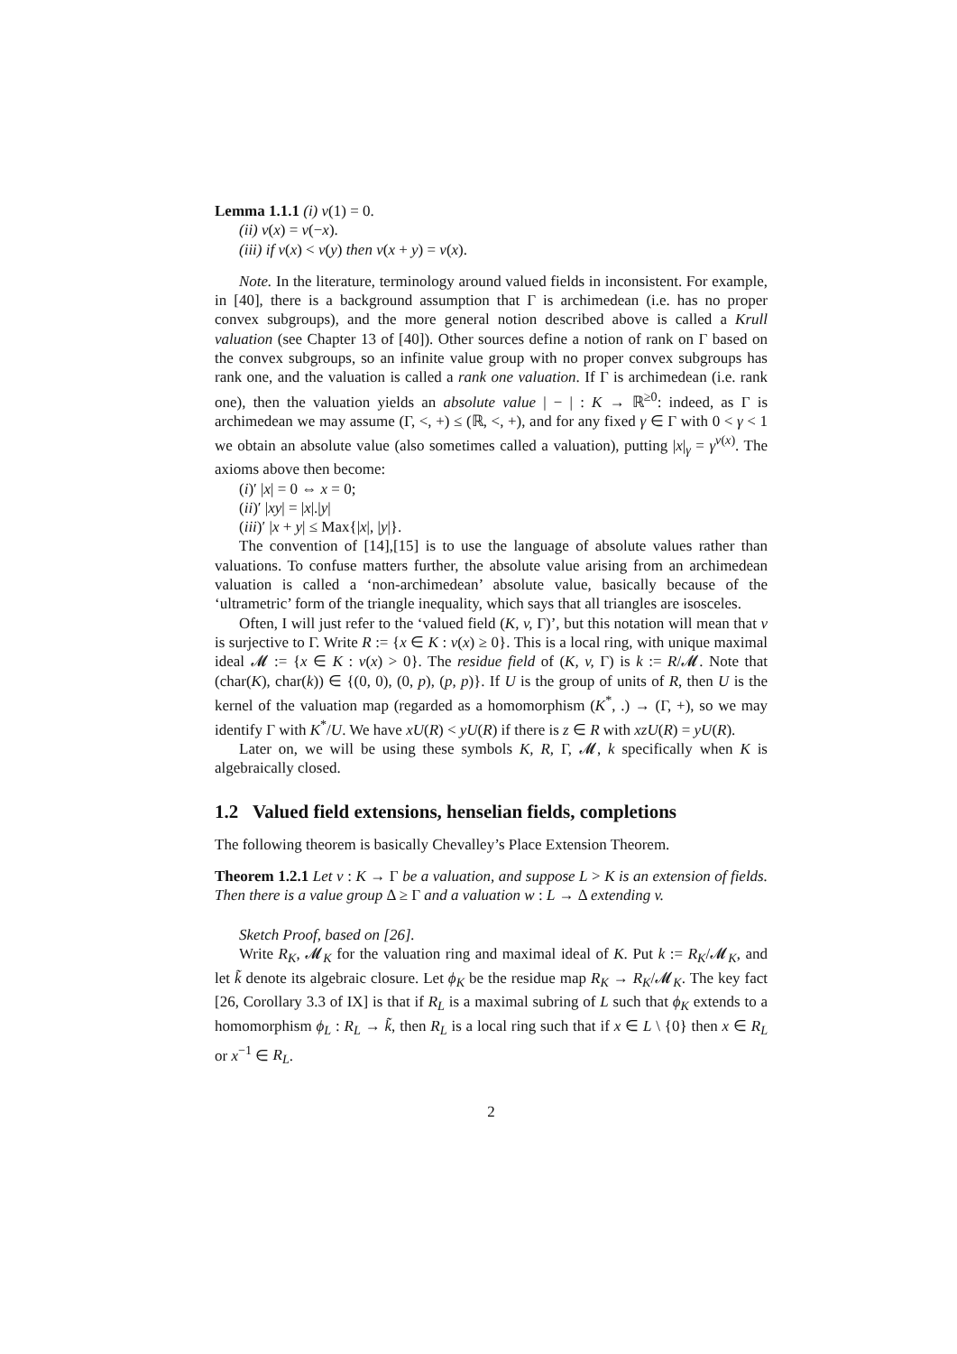Lemma 1.1.1 (i) v(1) = 0.
(ii) v(x) = v(−x).
(iii) if v(x) < v(y) then v(x + y) = v(x).
Note. In the literature, terminology around valued fields in inconsistent. For example, in [40], there is a background assumption that Γ is archimedean (i.e. has no proper convex subgroups), and the more general notion described above is called a Krull valuation (see Chapter 13 of [40]). Other sources define a notion of rank on Γ based on the convex subgroups, so an infinite value group with no proper convex subgroups has rank one, and the valuation is called a rank one valuation. If Γ is archimedean (i.e. rank one), then the valuation yields an absolute value | − | : K → ℝ<sup>≥0</sup>: indeed, as Γ is archimedean we may assume (Γ, <, +) ≤ (ℝ, <, +), and for any fixed γ ∈ Γ with 0 < γ < 1 we obtain an absolute value (also sometimes called a valuation), putting |x|<sub>γ</sub> = γ<sup>v(x)</sup>. The axioms above then become:
(i)′ |x| = 0 ⇔ x = 0;
(ii)′ |xy| = |x|.|y|
(iii)′ |x + y| ≤ Max{|x|, |y|}.
The convention of [14],[15] is to use the language of absolute values rather than valuations. To confuse matters further, the absolute value arising from an archimedean valuation is called a ‘non-archimedean’ absolute value, basically because of the ‘ultrametric’ form of the triangle inequality, which says that all triangles are isosceles.
Often, I will just refer to the ‘valued field (K, v, Γ)’, but this notation will mean that v is surjective to Γ. Write R := {x ∈ K : v(x) ≥ 0}. This is a local ring, with unique maximal ideal 𝓜 := {x ∈ K : v(x) > 0}. The residue field of (K, v, Γ) is k := R/𝓜. Note that (char(K), char(k)) ∈ {(0, 0), (0, p), (p, p)}. If U is the group of units of R, then U is the kernel of the valuation map (regarded as a homomorphism (K<sup>*</sup>, .) → (Γ, +), so we may identify Γ with K<sup>*</sup>/U. We have xU(R) < yU(R) if there is z ∈ R with xzU(R) = yU(R).
Later on, we will be using these symbols K, R, Γ, 𝓜, k specifically when K is algebraically closed.
1.2 Valued field extensions, henselian fields, completions
The following theorem is basically Chevalley’s Place Extension Theorem.
Theorem 1.2.1 Let v : K → Γ be a valuation, and suppose L > K is an extension of fields. Then there is a value group Δ ≥ Γ and a valuation w : L → Δ extending v.
Sketch Proof, based on [26].
Write R<sub>K</sub>, 𝓜<sub>K</sub> for the valuation ring and maximal ideal of K. Put k := R<sub>K</sub>/𝓜<sub>K</sub>, and let k̃ denote its algebraic closure. Let ϕ<sub>K</sub> be the residue map R<sub>K</sub> → R<sub>K</sub>/𝓜<sub>K</sub>. The key fact [26, Corollary 3.3 of IX] is that if R<sub>L</sub> is a maximal subring of L such that ϕ<sub>K</sub> extends to a homomorphism ϕ<sub>L</sub> : R<sub>L</sub> → k̃, then R<sub>L</sub> is a local ring such that if x ∈ L \ {0} then x ∈ R<sub>L</sub> or x<sup>−1</sup> ∈ R<sub>L</sub>.
2